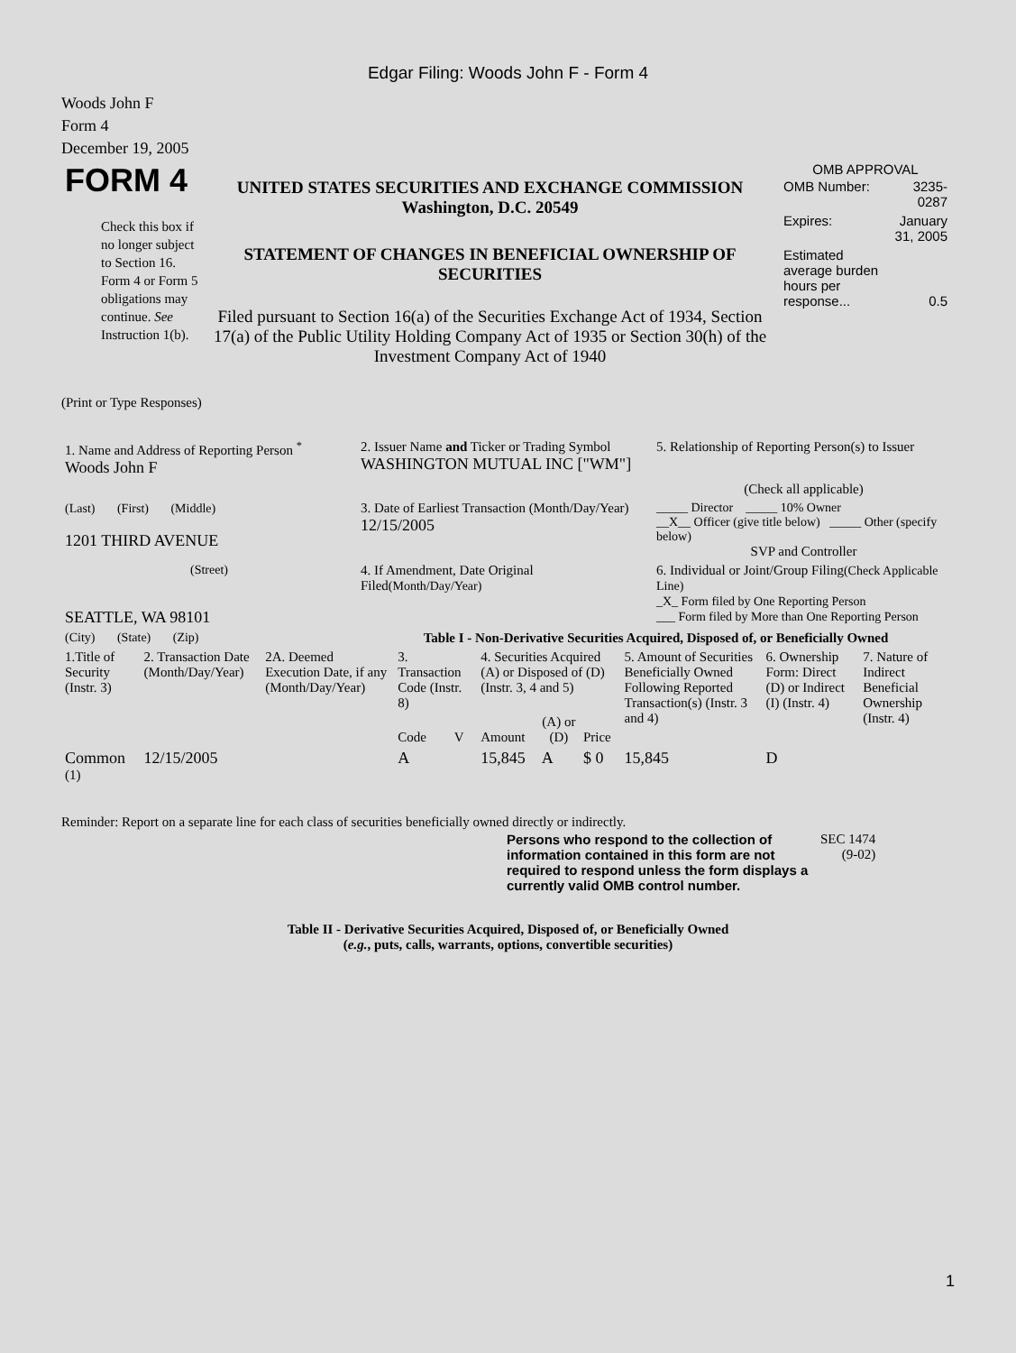Edgar Filing: Woods John F - Form 4
Woods John F
Form 4
December 19, 2005
| FORM 4 Check this box if no longer subject to Section 16. Form 4 or Form 5 obligations may continue. See Instruction 1(b). | UNITED STATES SECURITIES AND EXCHANGE COMMISSION Washington, D.C. 20549 STATEMENT OF CHANGES IN BENEFICIAL OWNERSHIP OF SECURITIES Filed pursuant to Section 16(a) of the Securities Exchange Act of 1934, Section 17(a) of the Public Utility Holding Company Act of 1935 or Section 30(h) of the Investment Company Act of 1940 | OMB APPROVAL / OMB Number: / 3235-0287 / / Expires: / January 31, 2005 / / Estimated average burden hours per response... / 0.5 / |
(Print or Type Responses)
| 1. Name and Address of Reporting Person <sup>*</sup> Woods John F | 2. Issuer Name and Ticker or Trading Symbol WASHINGTON MUTUAL INC ["WM"] | 5. Relationship of Reporting Person(s) to Issuer (Check all applicable) |
| (Last) (First) (Middle) 1201 THIRD AVENUE | 3. Date of Earliest Transaction (Month/Day/Year) 12/15/2005 | _____ Director _____ 10% Owner __X__ Officer (give title below) _____ Other (specify below) SVP and Controller |
| (Street) SEATTLE, WA 98101 | 4. If Amendment, Date Original Filed (Month/Day/Year) | 6. Individual or Joint/Group Filing (Check Applicable Line) _X_ Form filed by One Reporting Person ___ Form filed by More than One Reporting Person |
| (City) (State) (Zip) | Table I - Non-Derivative Securities Acquired, Disposed of, or Beneficially Owned | |
| 1.Title of Security (Instr. 3) | 2. Transaction Date (Month/Day/Year) | 2A. Deemed Execution Date, if any (Month/Day/Year) | 3. Transaction Code (Instr. 8) | | 4. Securities Acquired (A) or Disposed of (D) (Instr. 3, 4 and 5) | | | 5. Amount of Securities Beneficially Owned Following Reported Transaction(s) (Instr. 3 and 4) | 6. Ownership Form: Direct (D) or Indirect (I) (Instr. 4) | 7. Nature of Indirect Beneficial Ownership (Instr. 4) |
| --- | --- | --- | --- | --- | --- | --- | --- | --- | --- | --- |
| | | | Code | V | Amount | (A) or (D) | Price | | | |
| Common <sup>(1)</sup> | 12/15/2005 | | A | | 15,845 | A | $ 0 | 15,845 | D | |
Reminder: Report on a separate line for each class of securities beneficially owned directly or indirectly.
| Persons who respond to the collection of information contained in this form are not required to respond unless the form displays a currently valid OMB control number. | SEC 1474 (9-02) |
Table II - Derivative Securities Acquired, Disposed of, or Beneficially Owned
(e.g., puts, calls, warrants, options, convertible securities)
1